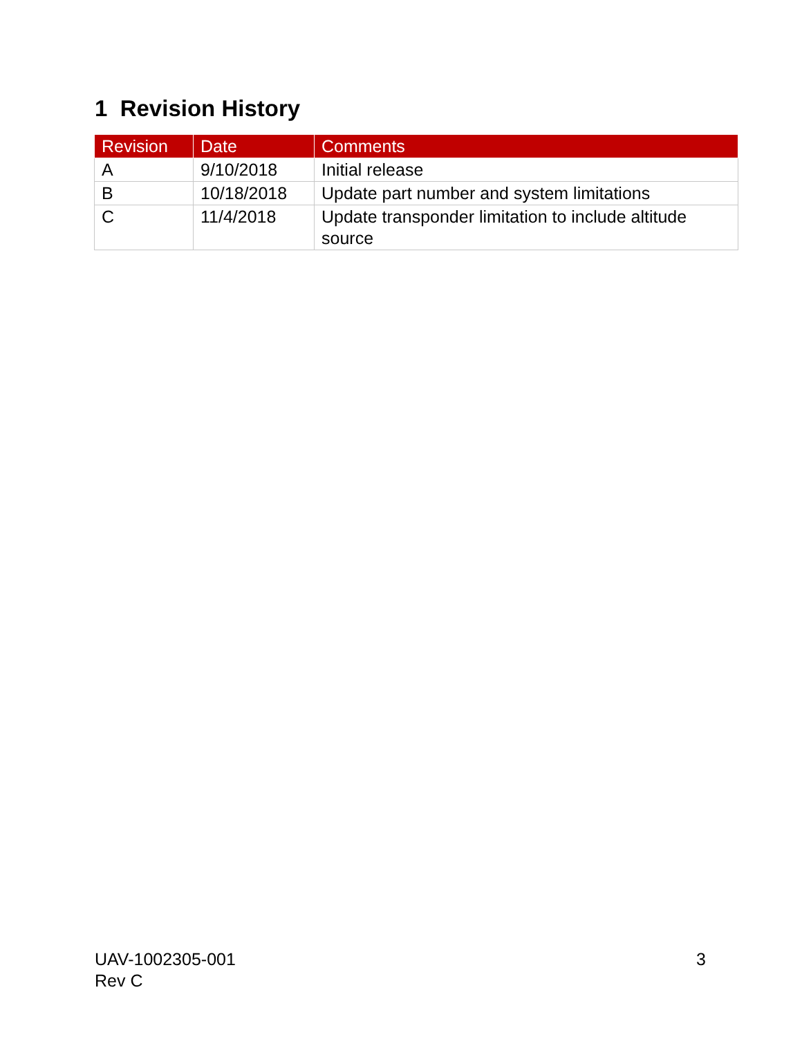1 Revision History
| Revision | Date | Comments |
| --- | --- | --- |
| A | 9/10/2018 | Initial release |
| B | 10/18/2018 | Update part number and system limitations |
| C | 11/4/2018 | Update transponder limitation to include altitude source |
UAV-1002305-001
Rev C
3